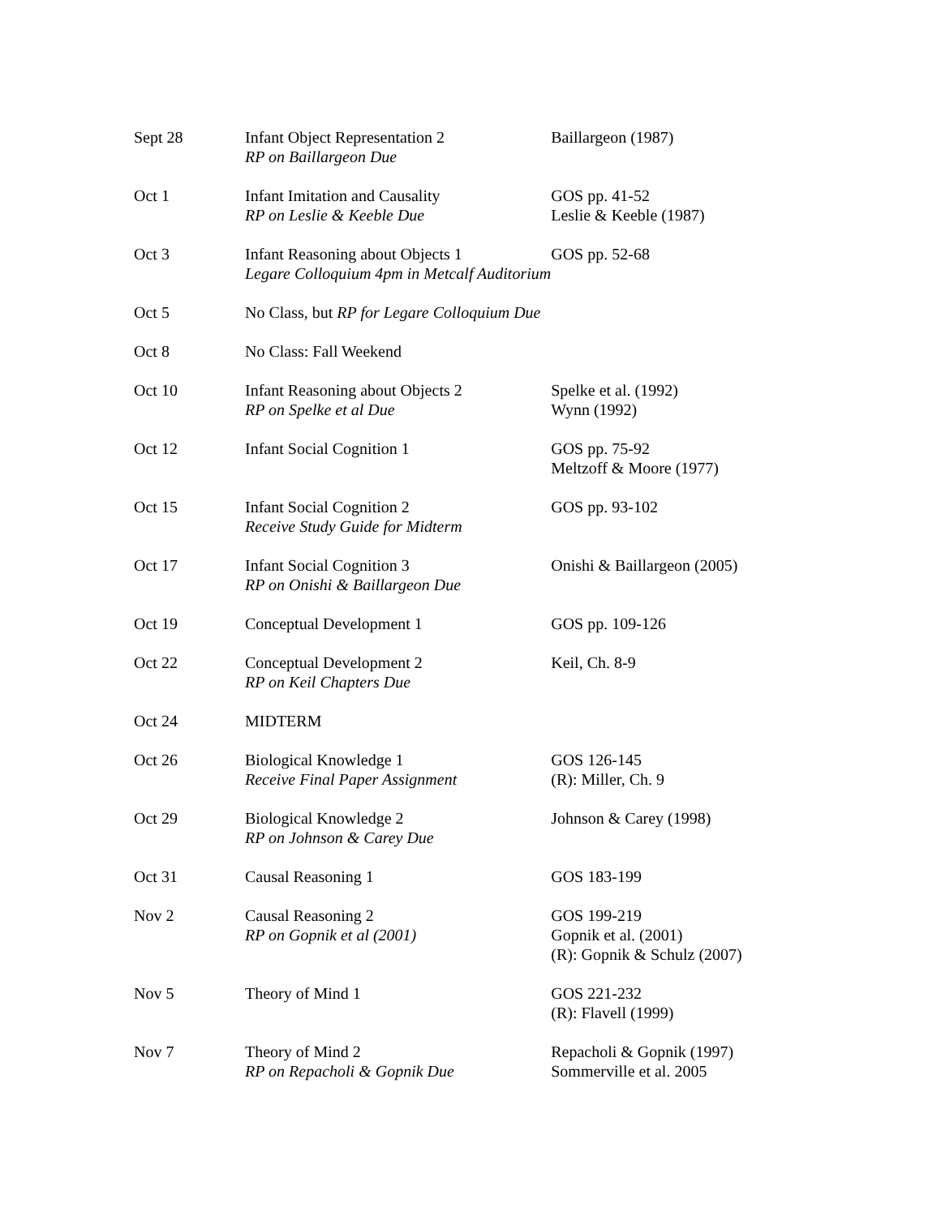| Sept 28 | Infant Object Representation 2 RP on Baillargeon Due | Baillargeon (1987) |
| Oct 1 | Infant Imitation and Causality RP on Leslie & Keeble Due | GOS pp. 41-52 Leslie & Keeble (1987) |
| Oct 3 | Infant Reasoning about Objects 1 Legare Colloquium 4pm in Metcalf Auditorium | GOS pp. 52-68 |
| Oct 5 | No Class, but RP for Legare Colloquium Due | |
| Oct 8 | No Class: Fall Weekend | |
| Oct 10 | Infant Reasoning about Objects 2 RP on Spelke et al Due | Spelke et al. (1992) Wynn (1992) |
| Oct 12 | Infant Social Cognition 1 | GOS pp. 75-92 Meltzoff & Moore (1977) |
| Oct 15 | Infant Social Cognition 2 Receive Study Guide for Midterm | GOS pp. 93-102 |
| Oct 17 | Infant Social Cognition 3 RP on Onishi & Baillargeon Due | Onishi & Baillargeon (2005) |
| Oct 19 | Conceptual Development 1 | GOS pp. 109-126 |
| Oct 22 | Conceptual Development 2 RP on Keil Chapters Due | Keil, Ch. 8-9 |
| Oct 24 | MIDTERM | |
| Oct 26 | Biological Knowledge 1 Receive Final Paper Assignment | GOS 126-145 (R): Miller, Ch. 9 |
| Oct 29 | Biological Knowledge 2 RP on Johnson & Carey Due | Johnson & Carey (1998) |
| Oct 31 | Causal Reasoning 1 | GOS 183-199 |
| Nov 2 | Causal Reasoning 2 RP on Gopnik et al (2001) | GOS 199-219 Gopnik et al. (2001) (R): Gopnik & Schulz (2007) |
| Nov 5 | Theory of Mind 1 | GOS 221-232 (R): Flavell (1999) |
| Nov 7 | Theory of Mind 2 RP on Repacholi & Gopnik Due | Repacholi & Gopnik (1997) Sommerville et al. 2005 |